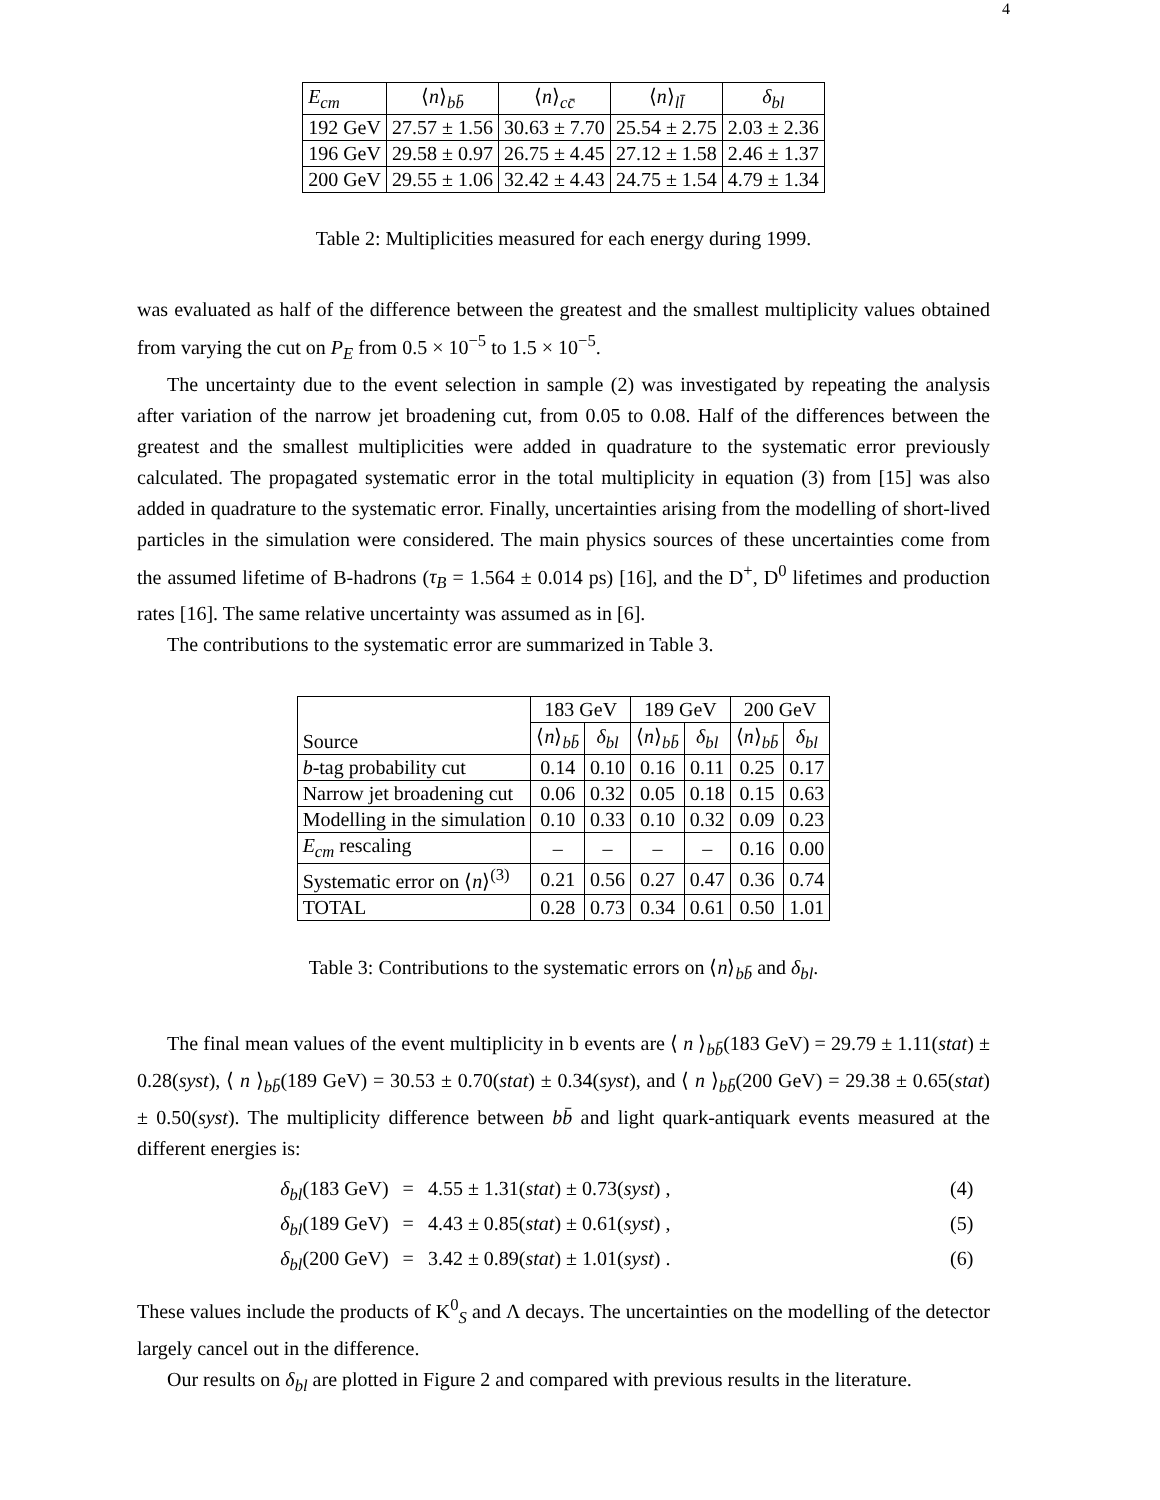4
| E<sub>cm</sub> | ⟨ n ⟩<sub>bb̄</sub> | ⟨ n ⟩<sub>cc̄</sub> | ⟨ n ⟩<sub>ll̄</sub> | δ<sub>bl</sub> |
| --- | --- | --- | --- | --- |
| 192 GeV | 27.57 ± 1.56 | 30.63 ± 7.70 | 25.54 ± 2.75 | 2.03 ± 2.36 |
| 196 GeV | 29.58 ± 0.97 | 26.75 ± 4.45 | 27.12 ± 1.58 | 2.46 ± 1.37 |
| 200 GeV | 29.55 ± 1.06 | 32.42 ± 4.43 | 24.75 ± 1.54 | 4.79 ± 1.34 |
Table 2: Multiplicities measured for each energy during 1999.
was evaluated as half of the difference between the greatest and the smallest multiplicity values obtained from varying the cut on P<sub>E</sub> from 0.5 × 10<sup>−5</sup> to 1.5 × 10<sup>−5</sup>.
The uncertainty due to the event selection in sample (2) was investigated by repeating the analysis after variation of the narrow jet broadening cut, from 0.05 to 0.08. Half of the differences between the greatest and the smallest multiplicities were added in quadrature to the systematic error previously calculated. The propagated systematic error in the total multiplicity in equation (3) from [15] was also added in quadrature to the systematic error. Finally, uncertainties arising from the modelling of short-lived particles in the simulation were considered. The main physics sources of these uncertainties come from the assumed lifetime of B-hadrons (τ<sub>B</sub> = 1.564 ± 0.014 ps) [16], and the D<sup>+</sup>, D<sup>0</sup> lifetimes and production rates [16]. The same relative uncertainty was assumed as in [6].
The contributions to the systematic error are summarized in Table 3.
| Source | 183 GeV | | 189 GeV | | 200 GeV | |
| --- | --- | --- | --- | --- | --- | --- |
| | ⟨ n ⟩<sub>bb̄</sub> | δ<sub>bl</sub> | ⟨ n ⟩<sub>bb̄</sub> | δ<sub>bl</sub> | ⟨ n ⟩<sub>bb̄</sub> | δ<sub>bl</sub> |
| b -tag probability cut | 0.14 | 0.10 | 0.16 | 0.11 | 0.25 | 0.17 |
| Narrow jet broadening cut | 0.06 | 0.32 | 0.05 | 0.18 | 0.15 | 0.63 |
| Modelling in the simulation | 0.10 | 0.33 | 0.10 | 0.32 | 0.09 | 0.23 |
| E<sub>cm</sub> rescaling | – | – | – | – | 0.16 | 0.00 |
| Systematic error on ⟨ n ⟩<sup>(3)</sup> | 0.21 | 0.56 | 0.27 | 0.47 | 0.36 | 0.74 |
| TOTAL | 0.28 | 0.73 | 0.34 | 0.61 | 0.50 | 1.01 |
Table 3: Contributions to the systematic errors on ⟨n⟩<sub>bb̄</sub> and δ<sub>bl</sub>.
The final mean values of the event multiplicity in b events are ⟨ n ⟩<sub>bb̄</sub>(183 GeV) = 29.79 ± 1.11(stat) ± 0.28(syst), ⟨ n ⟩<sub>bb̄</sub>(189 GeV) = 30.53 ± 0.70(stat) ± 0.34(syst), and ⟨ n ⟩<sub>bb̄</sub>(200 GeV) = 29.38 ± 0.65(stat) ± 0.50(syst). The multiplicity difference between bb̄ and light quark-antiquark events measured at the different energies is:
δ<sub>bl</sub>(183 GeV) = 4.55 ± 1.31(stat) ± 0.73(syst) , (4) δ<sub>bl</sub>(189 GeV) = 4.43 ± 0.85(stat) ± 0.61(syst) , (5) δ<sub>bl</sub>(200 GeV) = 3.42 ± 0.89(stat) ± 1.01(syst) . (6)
These values include the products of K<sup>0</sup><sub>S</sub> and Λ decays. The uncertainties on the modelling of the detector largely cancel out in the difference.
Our results on δ<sub>bl</sub> are plotted in Figure 2 and compared with previous results in the literature.